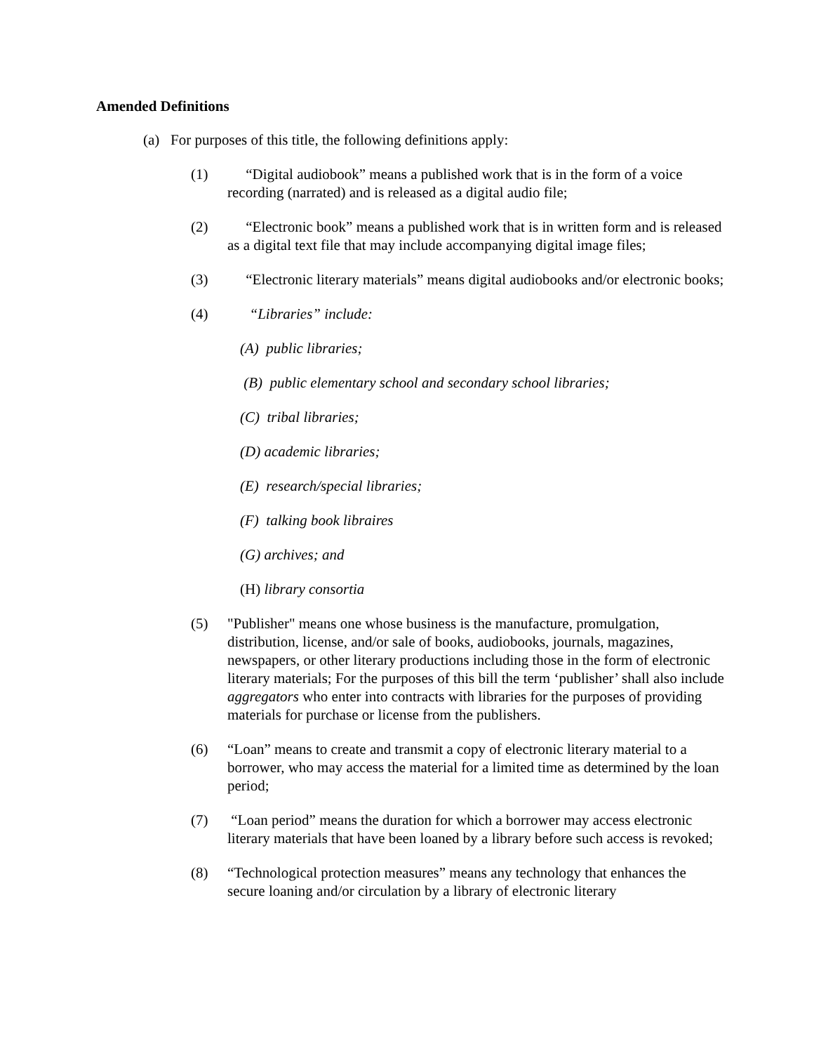Amended Definitions
(a) For purposes of this title, the following definitions apply:
(1) “Digital audiobook” means a published work that is in the form of a voice recording (narrated) and is released as a digital audio file;
(2) “Electronic book” means a published work that is in written form and is released as a digital text file that may include accompanying digital image files;
(3) “Electronic literary materials” means digital audiobooks and/or electronic books;
(4) “Libraries” include:
(A) public libraries;
(B) public elementary school and secondary school libraries;
(C) tribal libraries;
(D) academic libraries;
(E) research/special libraries;
(F) talking book libraires
(G) archives; and
(H) library consortia
(5) "Publisher" means one whose business is the manufacture, promulgation, distribution, license, and/or sale of books, audiobooks, journals, magazines, newspapers, or other literary productions including those in the form of electronic literary materials; For the purposes of this bill the term ‘publisher’ shall also include aggregators who enter into contracts with libraries for the purposes of providing materials for purchase or license from the publishers.
(6) “Loan” means to create and transmit a copy of electronic literary material to a borrower, who may access the material for a limited time as determined by the loan period;
(7) “Loan period” means the duration for which a borrower may access electronic literary materials that have been loaned by a library before such access is revoked;
(8) “Technological protection measures” means any technology that enhances the secure loaning and/or circulation by a library of electronic literary